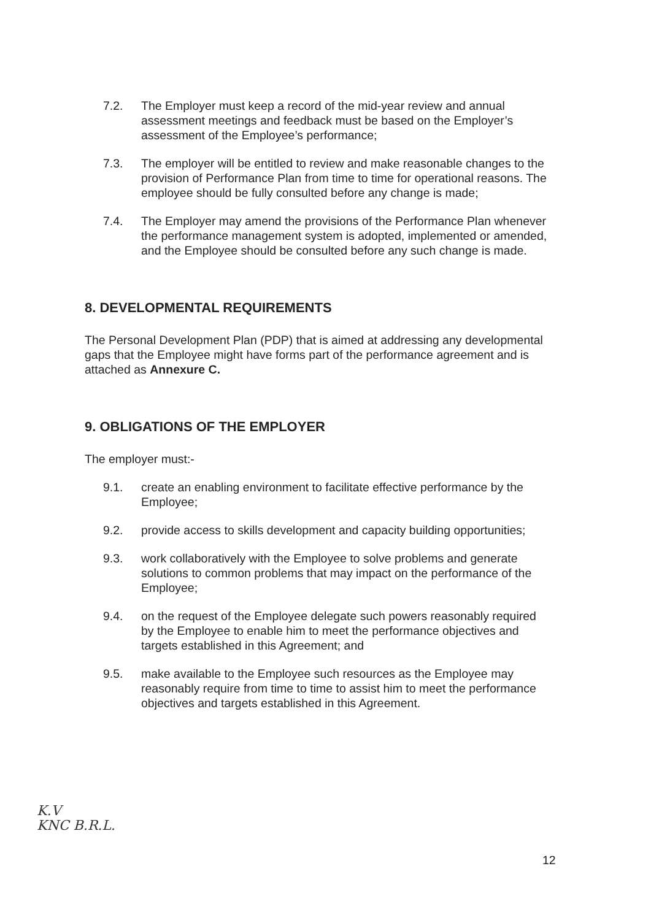7.2. The Employer must keep a record of the mid-year review and annual assessment meetings and feedback must be based on the Employer’s assessment of the Employee’s performance;
7.3. The employer will be entitled to review and make reasonable changes to the provision of Performance Plan from time to time for operational reasons. The employee should be fully consulted before any change is made;
7.4. The Employer may amend the provisions of the Performance Plan whenever the performance management system is adopted, implemented or amended, and the Employee should be consulted before any such change is made.
8. DEVELOPMENTAL REQUIREMENTS
The Personal Development Plan (PDP) that is aimed at addressing any developmental gaps that the Employee might have forms part of the performance agreement and is attached as Annexure C.
9. OBLIGATIONS OF THE EMPLOYER
The employer must:-
9.1. create an enabling environment to facilitate effective performance by the Employee;
9.2. provide access to skills development and capacity building opportunities;
9.3. work collaboratively with the Employee to solve problems and generate solutions to common problems that may impact on the performance of the Employee;
9.4. on the request of the Employee delegate such powers reasonably required by the Employee to enable him to meet the performance objectives and targets established in this Agreement; and
9.5. make available to the Employee such resources as the Employee may reasonably require from time to time to assist him to meet the performance objectives and targets established in this Agreement.
K.V
KNC B.R.L.
12